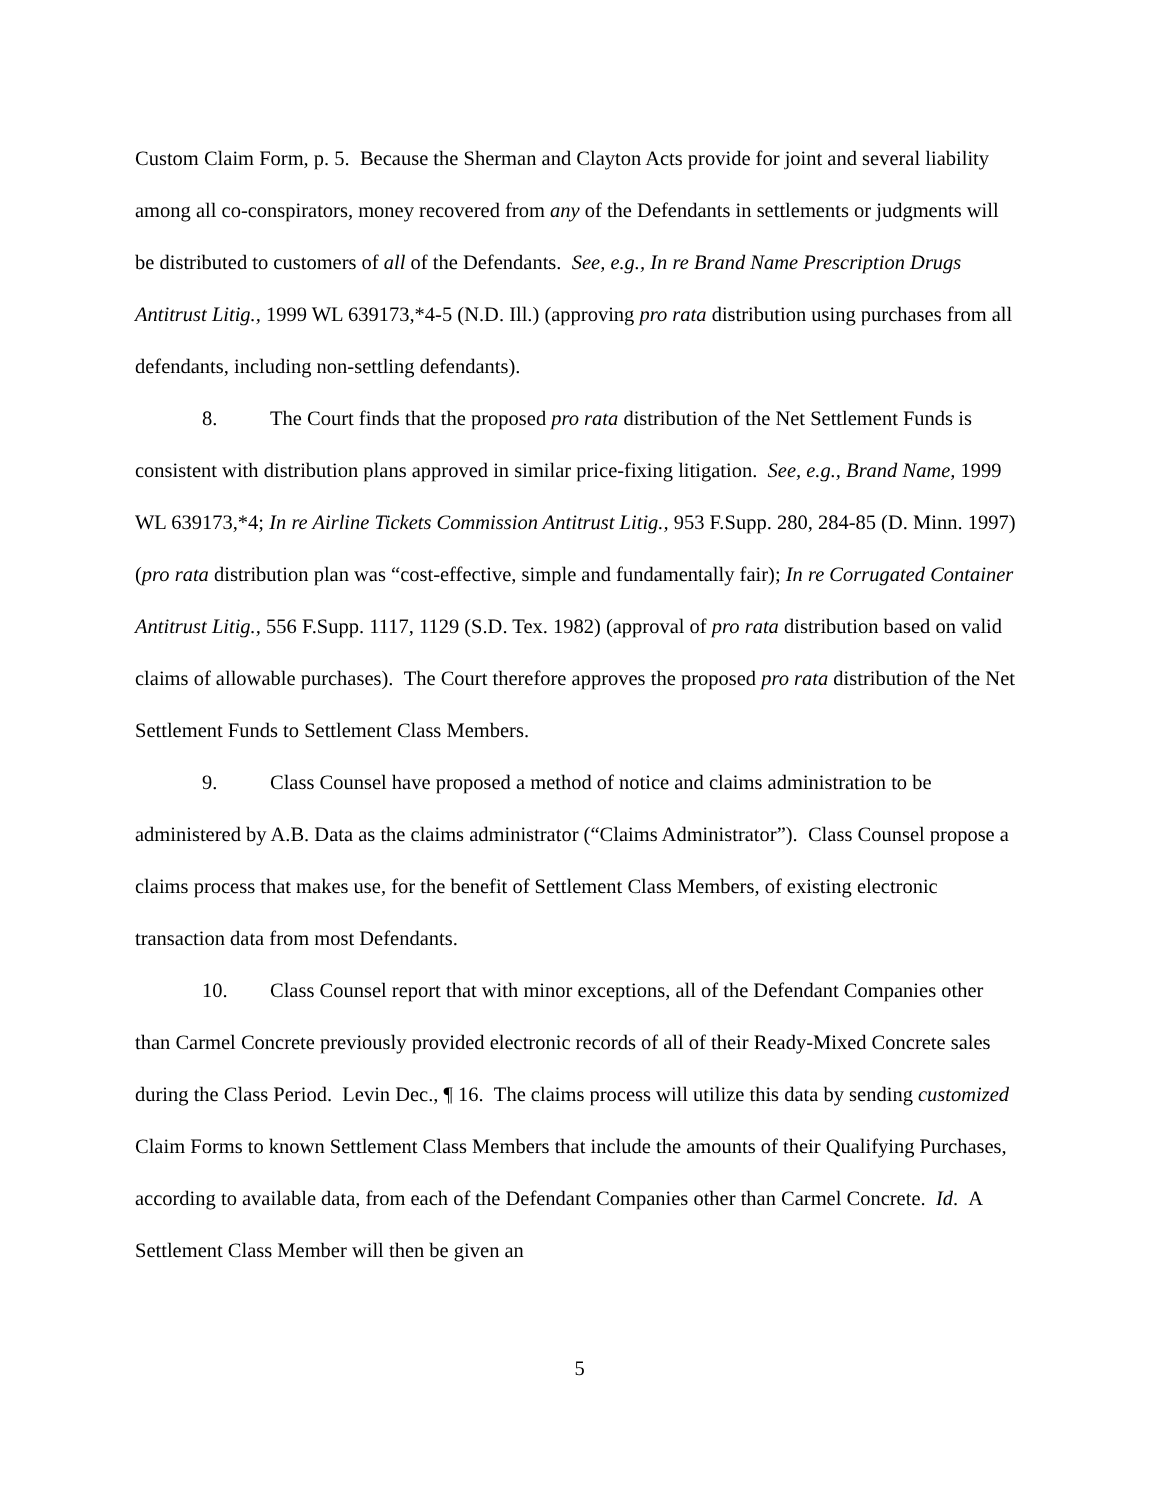Custom Claim Form, p. 5. Because the Sherman and Clayton Acts provide for joint and several liability among all co-conspirators, money recovered from any of the Defendants in settlements or judgments will be distributed to customers of all of the Defendants. See, e.g., In re Brand Name Prescription Drugs Antitrust Litig., 1999 WL 639173,*4-5 (N.D. Ill.) (approving pro rata distribution using purchases from all defendants, including non-settling defendants).
8. The Court finds that the proposed pro rata distribution of the Net Settlement Funds is consistent with distribution plans approved in similar price-fixing litigation. See, e.g., Brand Name, 1999 WL 639173,*4; In re Airline Tickets Commission Antitrust Litig., 953 F.Supp. 280, 284-85 (D. Minn. 1997) (pro rata distribution plan was “cost-effective, simple and fundamentally fair); In re Corrugated Container Antitrust Litig., 556 F.Supp. 1117, 1129 (S.D. Tex. 1982) (approval of pro rata distribution based on valid claims of allowable purchases). The Court therefore approves the proposed pro rata distribution of the Net Settlement Funds to Settlement Class Members.
9. Class Counsel have proposed a method of notice and claims administration to be administered by A.B. Data as the claims administrator (“Claims Administrator”). Class Counsel propose a claims process that makes use, for the benefit of Settlement Class Members, of existing electronic transaction data from most Defendants.
10. Class Counsel report that with minor exceptions, all of the Defendant Companies other than Carmel Concrete previously provided electronic records of all of their Ready-Mixed Concrete sales during the Class Period. Levin Dec., ¶ 16. The claims process will utilize this data by sending customized Claim Forms to known Settlement Class Members that include the amounts of their Qualifying Purchases, according to available data, from each of the Defendant Companies other than Carmel Concrete. Id. A Settlement Class Member will then be given an
5